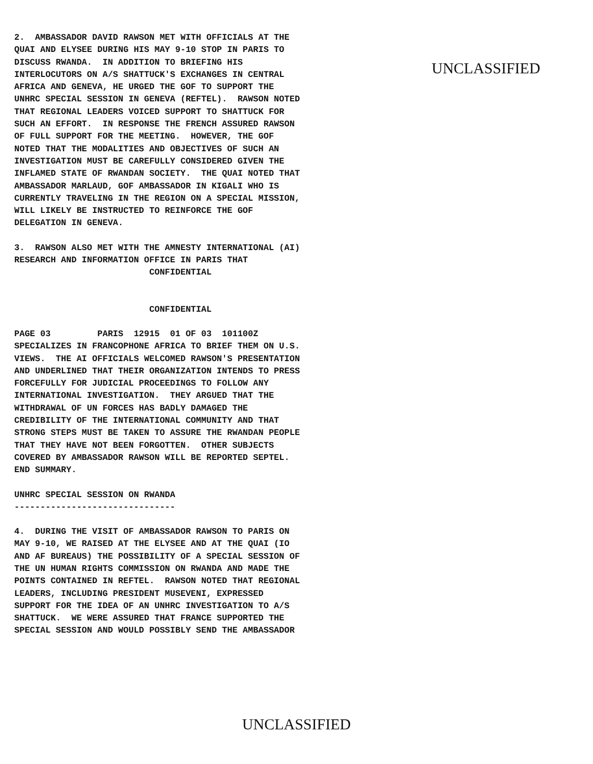2.  AMBASSADOR DAVID RAWSON MET WITH OFFICIALS AT THE
QUAI AND ELYSEE DURING HIS MAY 9-10 STOP IN PARIS TO
DISCUSS RWANDA.  IN ADDITION TO BRIEFING HIS
INTERLOCUTORS ON A/S SHATTUCK'S EXCHANGES IN CENTRAL
AFRICA AND GENEVA, HE URGED THE GOF TO SUPPORT THE
UNHRC SPECIAL SESSION IN GENEVA (REFTEL).  RAWSON NOTED
THAT REGIONAL LEADERS VOICED SUPPORT TO SHATTUCK FOR
SUCH AN EFFORT.  IN RESPONSE THE FRENCH ASSURED RAWSON
OF FULL SUPPORT FOR THE MEETING.  HOWEVER, THE GOF
NOTED THAT THE MODALITIES AND OBJECTIVES OF SUCH AN
INVESTIGATION MUST BE CAREFULLY CONSIDERED GIVEN THE
INFLAMED STATE OF RWANDAN SOCIETY.  THE QUAI NOTED THAT
AMBASSADOR MARLAUD, GOF AMBASSADOR IN KIGALI WHO IS
CURRENTLY TRAVELING IN THE REGION ON A SPECIAL MISSION,
WILL LIKELY BE INSTRUCTED TO REINFORCE THE GOF
DELEGATION IN GENEVA.
3.  RAWSON ALSO MET WITH THE AMNESTY INTERNATIONAL (AI)
RESEARCH AND INFORMATION OFFICE IN PARIS THAT
                          CONFIDENTIAL
                          CONFIDENTIAL
PAGE 03         PARIS  12915  01 OF 03  101100Z
SPECIALIZES IN FRANCOPHONE AFRICA TO BRIEF THEM ON U.S.
VIEWS.  THE AI OFFICIALS WELCOMED RAWSON'S PRESENTATION
AND UNDERLINED THAT THEIR ORGANIZATION INTENDS TO PRESS
FORCEFULLY FOR JUDICIAL PROCEEDINGS TO FOLLOW ANY
INTERNATIONAL INVESTIGATION.  THEY ARGUED THAT THE
WITHDRAWAL OF UN FORCES HAS BADLY DAMAGED THE
CREDIBILITY OF THE INTERNATIONAL COMMUNITY AND THAT
STRONG STEPS MUST BE TAKEN TO ASSURE THE RWANDAN PEOPLE
THAT THEY HAVE NOT BEEN FORGOTTEN.  OTHER SUBJECTS
COVERED BY AMBASSADOR RAWSON WILL BE REPORTED SEPTEL.
END SUMMARY.
UNHRC SPECIAL SESSION ON RWANDA
-------------------------------
4.  DURING THE VISIT OF AMBASSADOR RAWSON TO PARIS ON
MAY 9-10, WE RAISED AT THE ELYSEE AND AT THE QUAI (IO
AND AF BUREAUS) THE POSSIBILITY OF A SPECIAL SESSION OF
THE UN HUMAN RIGHTS COMMISSION ON RWANDA AND MADE THE
POINTS CONTAINED IN REFTEL.  RAWSON NOTED THAT REGIONAL
LEADERS, INCLUDING PRESIDENT MUSEVENI, EXPRESSED
SUPPORT FOR THE IDEA OF AN UNHRC INVESTIGATION TO A/S
SHATTUCK.  WE WERE ASSURED THAT FRANCE SUPPORTED THE
SPECIAL SESSION AND WOULD POSSIBLY SEND THE AMBASSADOR
UNCLASSIFIED
UNCLASSIFIED